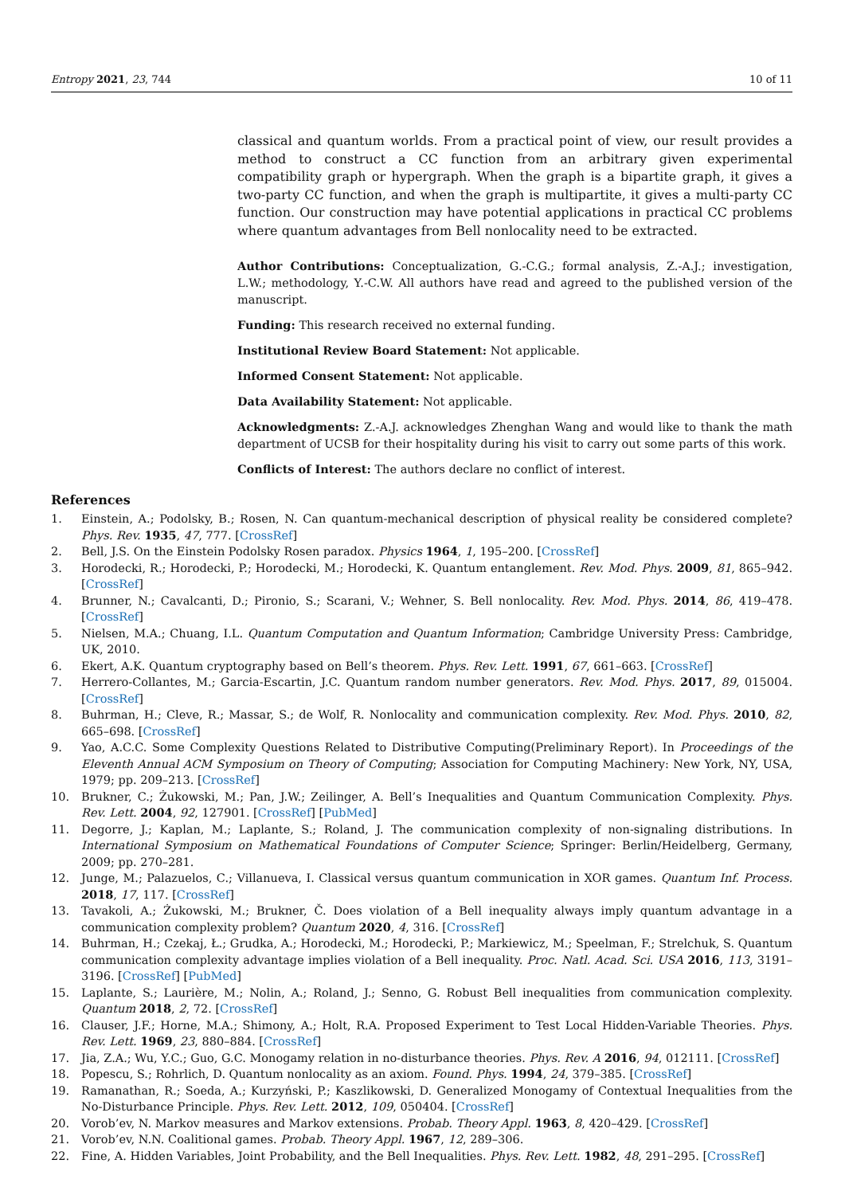Entropy 2021, 23, 744 10 of 11
classical and quantum worlds. From a practical point of view, our result provides a method to construct a CC function from an arbitrary given experimental compatibility graph or hypergraph. When the graph is a bipartite graph, it gives a two-party CC function, and when the graph is multipartite, it gives a multi-party CC function. Our construction may have potential applications in practical CC problems where quantum advantages from Bell nonlocality need to be extracted.
Author Contributions: Conceptualization, G.-C.G.; formal analysis, Z.-A.J.; investigation, L.W.; methodology, Y.-C.W. All authors have read and agreed to the published version of the manuscript.
Funding: This research received no external funding.
Institutional Review Board Statement: Not applicable.
Informed Consent Statement: Not applicable.
Data Availability Statement: Not applicable.
Acknowledgments: Z.-A.J. acknowledges Zhenghan Wang and would like to thank the math department of UCSB for their hospitality during his visit to carry out some parts of this work.
Conflicts of Interest: The authors declare no conflict of interest.
References
1. Einstein, A.; Podolsky, B.; Rosen, N. Can quantum-mechanical description of physical reality be considered complete? Phys. Rev. 1935, 47, 777. [CrossRef]
2. Bell, J.S. On the Einstein Podolsky Rosen paradox. Physics 1964, 1, 195–200. [CrossRef]
3. Horodecki, R.; Horodecki, P.; Horodecki, M.; Horodecki, K. Quantum entanglement. Rev. Mod. Phys. 2009, 81, 865–942. [CrossRef]
4. Brunner, N.; Cavalcanti, D.; Pironio, S.; Scarani, V.; Wehner, S. Bell nonlocality. Rev. Mod. Phys. 2014, 86, 419–478. [CrossRef]
5. Nielsen, M.A.; Chuang, I.L. Quantum Computation and Quantum Information; Cambridge University Press: Cambridge, UK, 2010.
6. Ekert, A.K. Quantum cryptography based on Bell’s theorem. Phys. Rev. Lett. 1991, 67, 661–663. [CrossRef]
7. Herrero-Collantes, M.; Garcia-Escartin, J.C. Quantum random number generators. Rev. Mod. Phys. 2017, 89, 015004. [CrossRef]
8. Buhrman, H.; Cleve, R.; Massar, S.; de Wolf, R. Nonlocality and communication complexity. Rev. Mod. Phys. 2010, 82, 665–698. [CrossRef]
9. Yao, A.C.C. Some Complexity Questions Related to Distributive Computing(Preliminary Report). In Proceedings of the Eleventh Annual ACM Symposium on Theory of Computing; Association for Computing Machinery: New York, NY, USA, 1979; pp. 209–213. [CrossRef]
10. Brukner, C.; Żukowski, M.; Pan, J.W.; Zeilinger, A. Bell’s Inequalities and Quantum Communication Complexity. Phys. Rev. Lett. 2004, 92, 127901. [CrossRef] [PubMed]
11. Degorre, J.; Kaplan, M.; Laplante, S.; Roland, J. The communication complexity of non-signaling distributions. In International Symposium on Mathematical Foundations of Computer Science; Springer: Berlin/Heidelberg, Germany, 2009; pp. 270–281.
12. Junge, M.; Palazuelos, C.; Villanueva, I. Classical versus quantum communication in XOR games. Quantum Inf. Process. 2018, 17, 117. [CrossRef]
13. Tavakoli, A.; Żukowski, M.; Brukner, Č. Does violation of a Bell inequality always imply quantum advantage in a communication complexity problem? Quantum 2020, 4, 316. [CrossRef]
14. Buhrman, H.; Czekaj, Ł.; Grudka, A.; Horodecki, M.; Horodecki, P.; Markiewicz, M.; Speelman, F.; Strelchuk, S. Quantum communication complexity advantage implies violation of a Bell inequality. Proc. Natl. Acad. Sci. USA 2016, 113, 3191–3196. [CrossRef] [PubMed]
15. Laplante, S.; Laurière, M.; Nolin, A.; Roland, J.; Senno, G. Robust Bell inequalities from communication complexity. Quantum 2018, 2, 72. [CrossRef]
16. Clauser, J.F.; Horne, M.A.; Shimony, A.; Holt, R.A. Proposed Experiment to Test Local Hidden-Variable Theories. Phys. Rev. Lett. 1969, 23, 880–884. [CrossRef]
17. Jia, Z.A.; Wu, Y.C.; Guo, G.C. Monogamy relation in no-disturbance theories. Phys. Rev. A 2016, 94, 012111. [CrossRef]
18. Popescu, S.; Rohrlich, D. Quantum nonlocality as an axiom. Found. Phys. 1994, 24, 379–385. [CrossRef]
19. Ramanathan, R.; Soeda, A.; Kurzyński, P.; Kaszlikowski, D. Generalized Monogamy of Contextual Inequalities from the No-Disturbance Principle. Phys. Rev. Lett. 2012, 109, 050404. [CrossRef]
20. Vorob’ev, N. Markov measures and Markov extensions. Probab. Theory Appl. 1963, 8, 420–429. [CrossRef]
21. Vorob’ev, N.N. Coalitional games. Probab. Theory Appl. 1967, 12, 289–306.
22. Fine, A. Hidden Variables, Joint Probability, and the Bell Inequalities. Phys. Rev. Lett. 1982, 48, 291–295. [CrossRef]